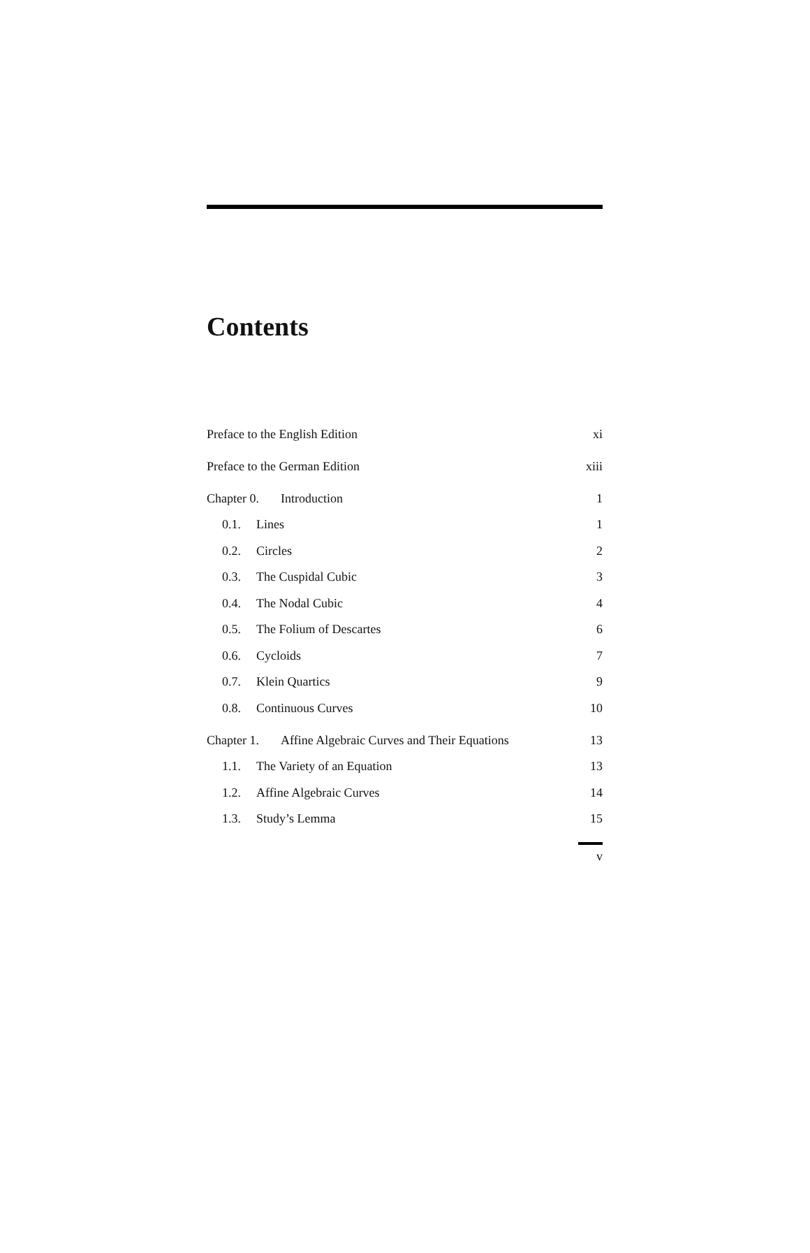Contents
Preface to the English Edition xi
Preface to the German Edition xiii
Chapter 0. Introduction 1
0.1. Lines 1
0.2. Circles 2
0.3. The Cuspidal Cubic 3
0.4. The Nodal Cubic 4
0.5. The Folium of Descartes 6
0.6. Cycloids 7
0.7. Klein Quartics 9
0.8. Continuous Curves 10
Chapter 1. Affine Algebraic Curves and Their Equations 13
1.1. The Variety of an Equation 13
1.2. Affine Algebraic Curves 14
1.3. Study’s Lemma 15
v